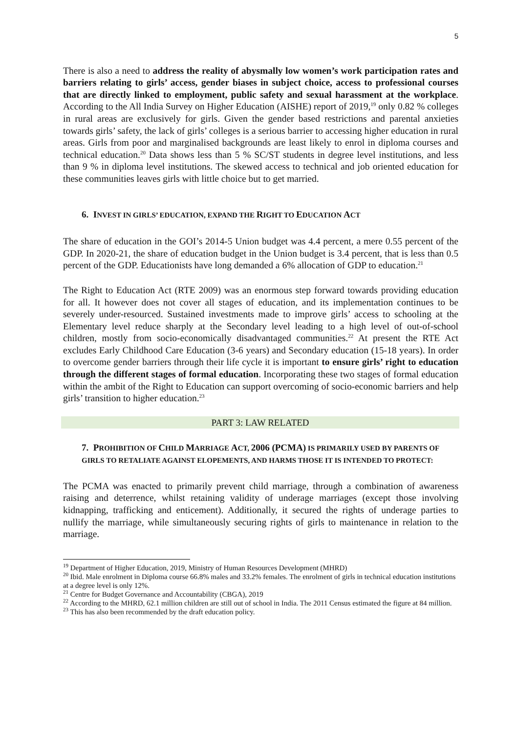5
There is also a need to address the reality of abysmally low women’s work participation rates and barriers relating to girls’ access, gender biases in subject choice, access to professional courses that are directly linked to employment, public safety and sexual harassment at the workplace. According to the All India Survey on Higher Education (AISHE) report of 2019,<sup>19</sup> only 0.82 % colleges in rural areas are exclusively for girls. Given the gender based restrictions and parental anxieties towards girls’ safety, the lack of girls’ colleges is a serious barrier to accessing higher education in rural areas. Girls from poor and marginalised backgrounds are least likely to enrol in diploma courses and technical education.<sup>20</sup> Data shows less than 5 % SC/ST students in degree level institutions, and less than 9 % in diploma level institutions. The skewed access to technical and job oriented education for these communities leaves girls with little choice but to get married.
6. INVEST IN GIRLS’ EDUCATION, EXPAND THE RIGHT TO EDUCATION ACT
The share of education in the GOI’s 2014-5 Union budget was 4.4 percent, a mere 0.55 percent of the GDP. In 2020-21, the share of education budget in the Union budget is 3.4 percent, that is less than 0.5 percent of the GDP. Educationists have long demanded a 6% allocation of GDP to education.<sup>21</sup>
The Right to Education Act (RTE 2009) was an enormous step forward towards providing education for all. It however does not cover all stages of education, and its implementation continues to be severely under-resourced. Sustained investments made to improve girls’ access to schooling at the Elementary level reduce sharply at the Secondary level leading to a high level of out-of-school children, mostly from socio-economically disadvantaged communities.<sup>22</sup> At present the RTE Act excludes Early Childhood Care Education (3-6 years) and Secondary education (15-18 years). In order to overcome gender barriers through their life cycle it is important to ensure girls’ right to education through the different stages of formal education. Incorporating these two stages of formal education within the ambit of the Right to Education can support overcoming of socio-economic barriers and help girls’ transition to higher education.<sup>23</sup>
PART 3: LAW RELATED
7. PROHIBITION OF CHILD MARRIAGE ACT, 2006 (PCMA) IS PRIMARILY USED BY PARENTS OF GIRLS TO RETALIATE AGAINST ELOPEMENTS, AND HARMS THOSE IT IS INTENDED TO PROTECT:
The PCMA was enacted to primarily prevent child marriage, through a combination of awareness raising and deterrence, whilst retaining validity of underage marriages (except those involving kidnapping, trafficking and enticement). Additionally, it secured the rights of underage parties to nullify the marriage, while simultaneously securing rights of girls to maintenance in relation to the marriage.
<sup>19</sup> Department of Higher Education, 2019, Ministry of Human Resources Development (MHRD)
<sup>20</sup> Ibid. Male enrolment in Diploma course 66.8% males and 33.2% females. The enrolment of girls in technical education institutions at a degree level is only 12%.
<sup>21</sup> Centre for Budget Governance and Accountability (CBGA), 2019
<sup>22</sup> According to the MHRD, 62.1 million children are still out of school in India. The 2011 Census estimated the figure at 84 million.
<sup>23</sup> This has also been recommended by the draft education policy.